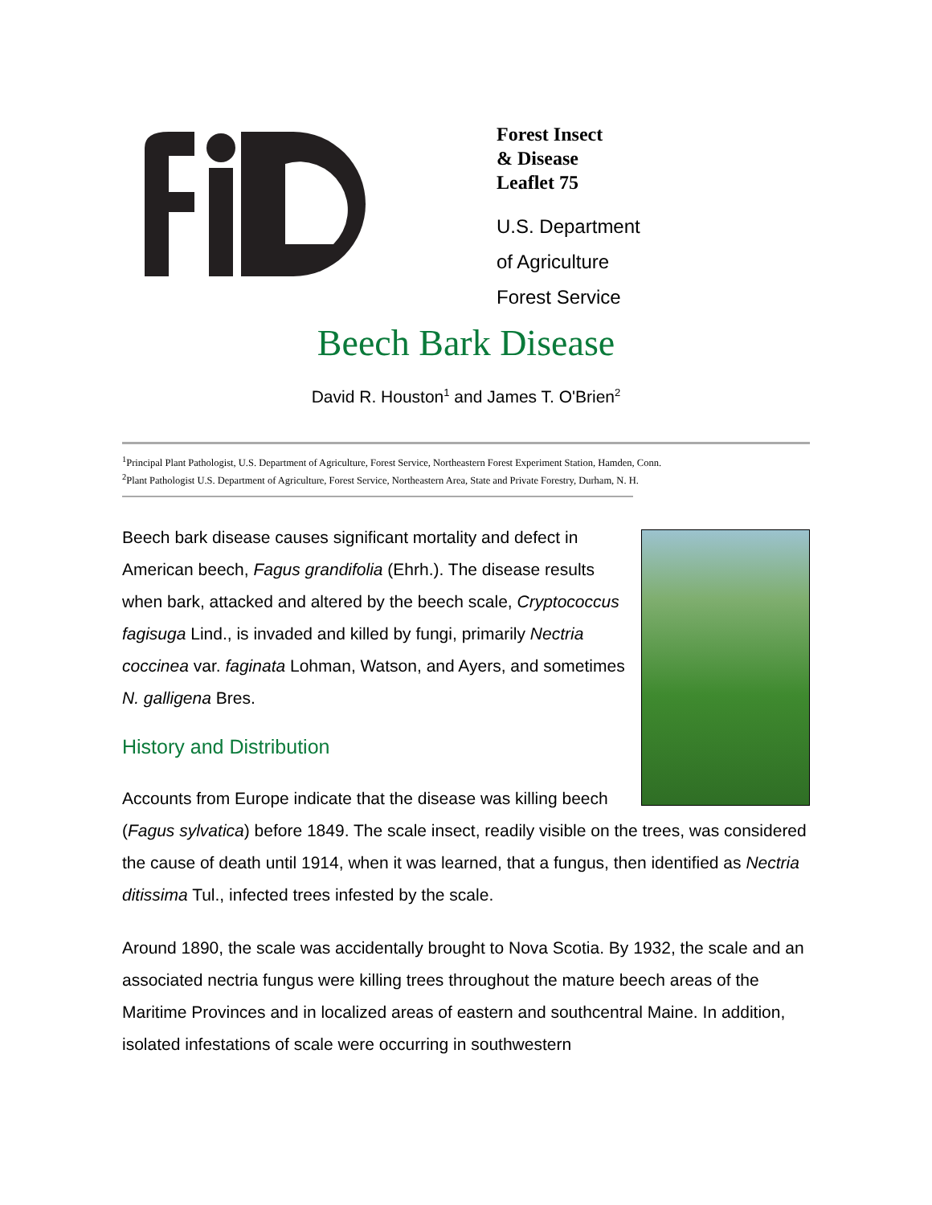Forest Insect
& Disease
Leaflet 75
U.S. Department
of Agriculture
Forest Service
Beech Bark Disease
David R. Houston<sup>1</sup> and James T. O'Brien<sup>2</sup>
<sup>1</sup> Principal Plant Pathologist, U.S. Department of Agriculture, Forest Service, Northeastern Forest Experiment Station, Hamden, Conn.
<sup>2</sup> Plant Pathologist U.S. Department of Agriculture, Forest Service, Northeastern Area, State and Private Forestry, Durham, N. H.
Beech bark disease causes significant mortality and defect in American beech, Fagus grandifolia (Ehrh.). The disease results when bark, attacked and altered by the beech scale, Cryptococcus fagisuga Lind., is invaded and killed by fungi, primarily Nectria coccinea var. faginata Lohman, Watson, and Ayers, and sometimes N. galligena Bres.
History and Distribution
Accounts from Europe indicate that the disease was killing beech (Fagus sylvatica) before 1849. The scale insect, readily visible on the trees, was considered the cause of death until 1914, when it was learned, that a fungus, then identified as Nectria ditissima Tul., infected trees infested by the scale.
Around 1890, the scale was accidentally brought to Nova Scotia. By 1932, the scale and an associated nectria fungus were killing trees throughout the mature beech areas of the Maritime Provinces and in localized areas of eastern and southcentral Maine. In addition, isolated infestations of scale were occurring in southwestern